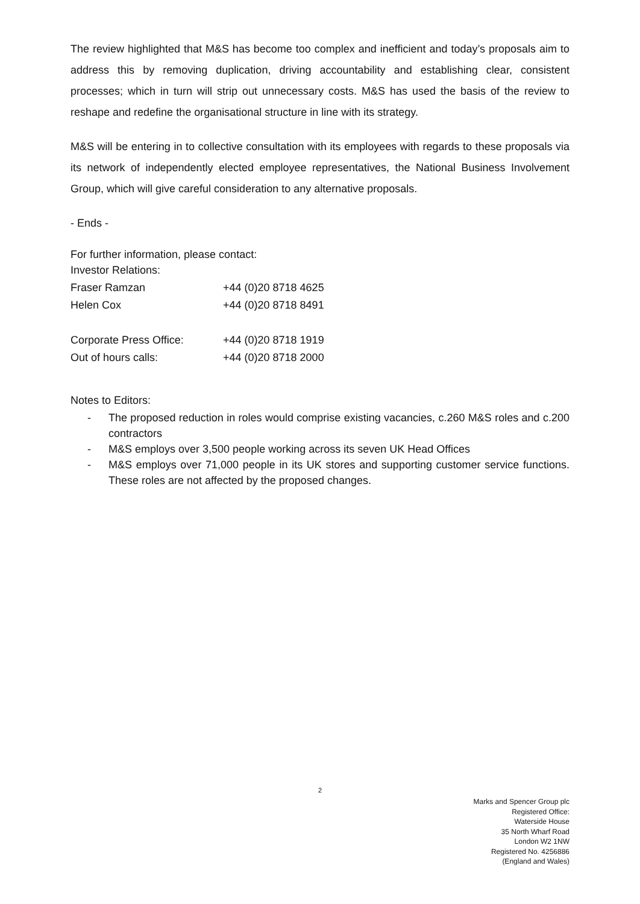The review highlighted that M&S has become too complex and inefficient and today’s proposals aim to address this by removing duplication, driving accountability and establishing clear, consistent processes; which in turn will strip out unnecessary costs. M&S has used the basis of the review to reshape and redefine the organisational structure in line with its strategy.
M&S will be entering in to collective consultation with its employees with regards to these proposals via its network of independently elected employee representatives, the National Business Involvement Group, which will give careful consideration to any alternative proposals.
- Ends -
For further information, please contact:
| Investor Relations: | |
| Fraser Ramzan | +44 (0)20 8718 4625 |
| Helen Cox | +44 (0)20 8718 8491 |
| Corporate Press Office: | +44 (0)20 8718 1919 |
| Out of hours calls: | +44 (0)20 8718 2000 |
Notes to Editors:
- The proposed reduction in roles would comprise existing vacancies, c.260 M&S roles and c.200 contractors
- M&S employs over 3,500 people working across its seven UK Head Offices
- M&S employs over 71,000 people in its UK stores and supporting customer service functions. These roles are not affected by the proposed changes.
2
Marks and Spencer Group plc
Registered Office:
Waterside House
35 North Wharf Road
London W2 1NW
Registered No. 4256886
(England and Wales)